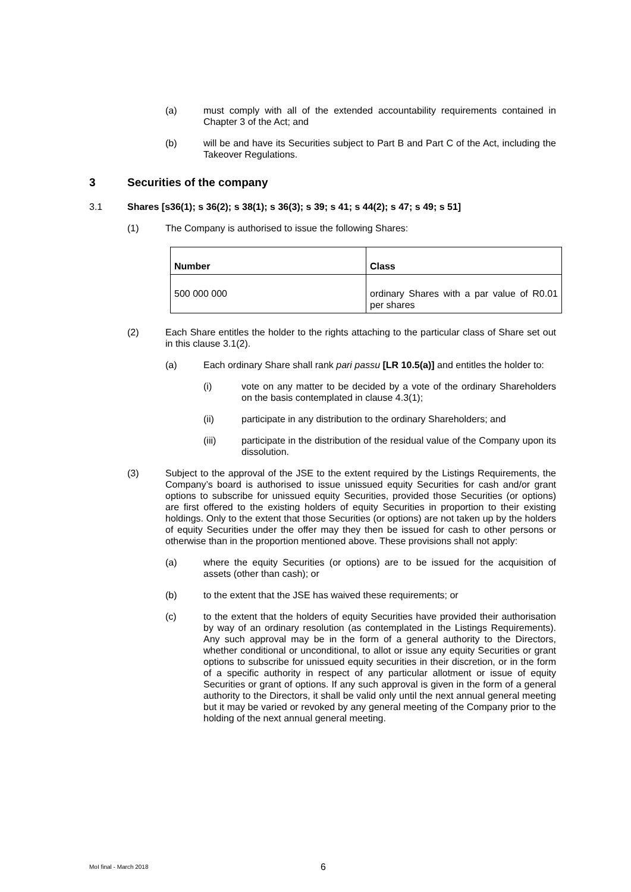(a) must comply with all of the extended accountability requirements contained in Chapter 3 of the Act; and
(b) will be and have its Securities subject to Part B and Part C of the Act, including the Takeover Regulations.
3 Securities of the company
3.1 Shares [s36(1); s 36(2); s 38(1); s 36(3); s 39; s 41; s 44(2); s 47; s 49; s 51]
(1) The Company is authorised to issue the following Shares:
| Number | Class |
| --- | --- |
| 500 000 000 | ordinary Shares with a par value of R0.01 per shares |
(2) Each Share entitles the holder to the rights attaching to the particular class of Share set out in this clause 3.1(2).
(a) Each ordinary Share shall rank pari passu [LR 10.5(a)] and entitles the holder to:
(i) vote on any matter to be decided by a vote of the ordinary Shareholders on the basis contemplated in clause 4.3(1);
(ii) participate in any distribution to the ordinary Shareholders; and
(iii) participate in the distribution of the residual value of the Company upon its dissolution.
(3) Subject to the approval of the JSE to the extent required by the Listings Requirements, the Company’s board is authorised to issue unissued equity Securities for cash and/or grant options to subscribe for unissued equity Securities, provided those Securities (or options) are first offered to the existing holders of equity Securities in proportion to their existing holdings. Only to the extent that those Securities (or options) are not taken up by the holders of equity Securities under the offer may they then be issued for cash to other persons or otherwise than in the proportion mentioned above. These provisions shall not apply:
(a) where the equity Securities (or options) are to be issued for the acquisition of assets (other than cash); or
(b) to the extent that the JSE has waived these requirements; or
(c) to the extent that the holders of equity Securities have provided their authorisation by way of an ordinary resolution (as contemplated in the Listings Requirements). Any such approval may be in the form of a general authority to the Directors, whether conditional or unconditional, to allot or issue any equity Securities or grant options to subscribe for unissued equity securities in their discretion, or in the form of a specific authority in respect of any particular allotment or issue of equity Securities or grant of options. If any such approval is given in the form of a general authority to the Directors, it shall be valid only until the next annual general meeting but it may be varied or revoked by any general meeting of the Company prior to the holding of the next annual general meeting.
MoI final - March 2018 6